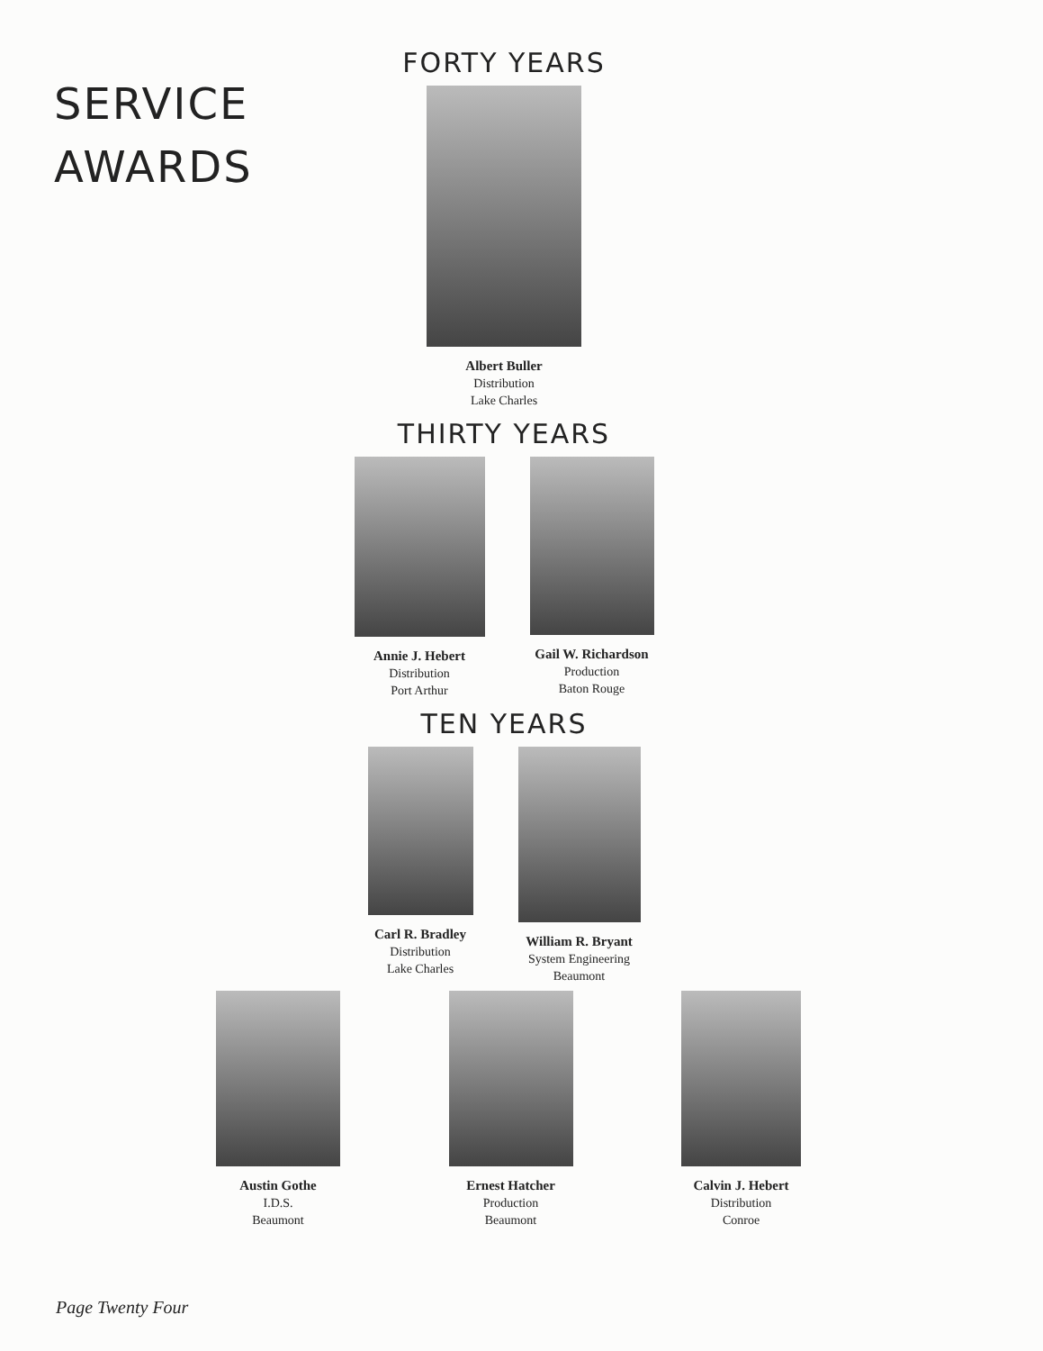SERVICE
AWARDS
FORTY YEARS
Albert Buller
Distribution
Lake Charles
THIRTY YEARS
Annie J. Hebert
Distribution
Port Arthur
Gail W. Richardson
Production
Baton Rouge
TEN YEARS
Carl R. Bradley
Distribution
Lake Charles
William R. Bryant
System Engineering
Beaumont
Austin Gothe
I.D.S.
Beaumont
Ernest Hatcher
Production
Beaumont
Calvin J. Hebert
Distribution
Conroe
Page Twenty Four